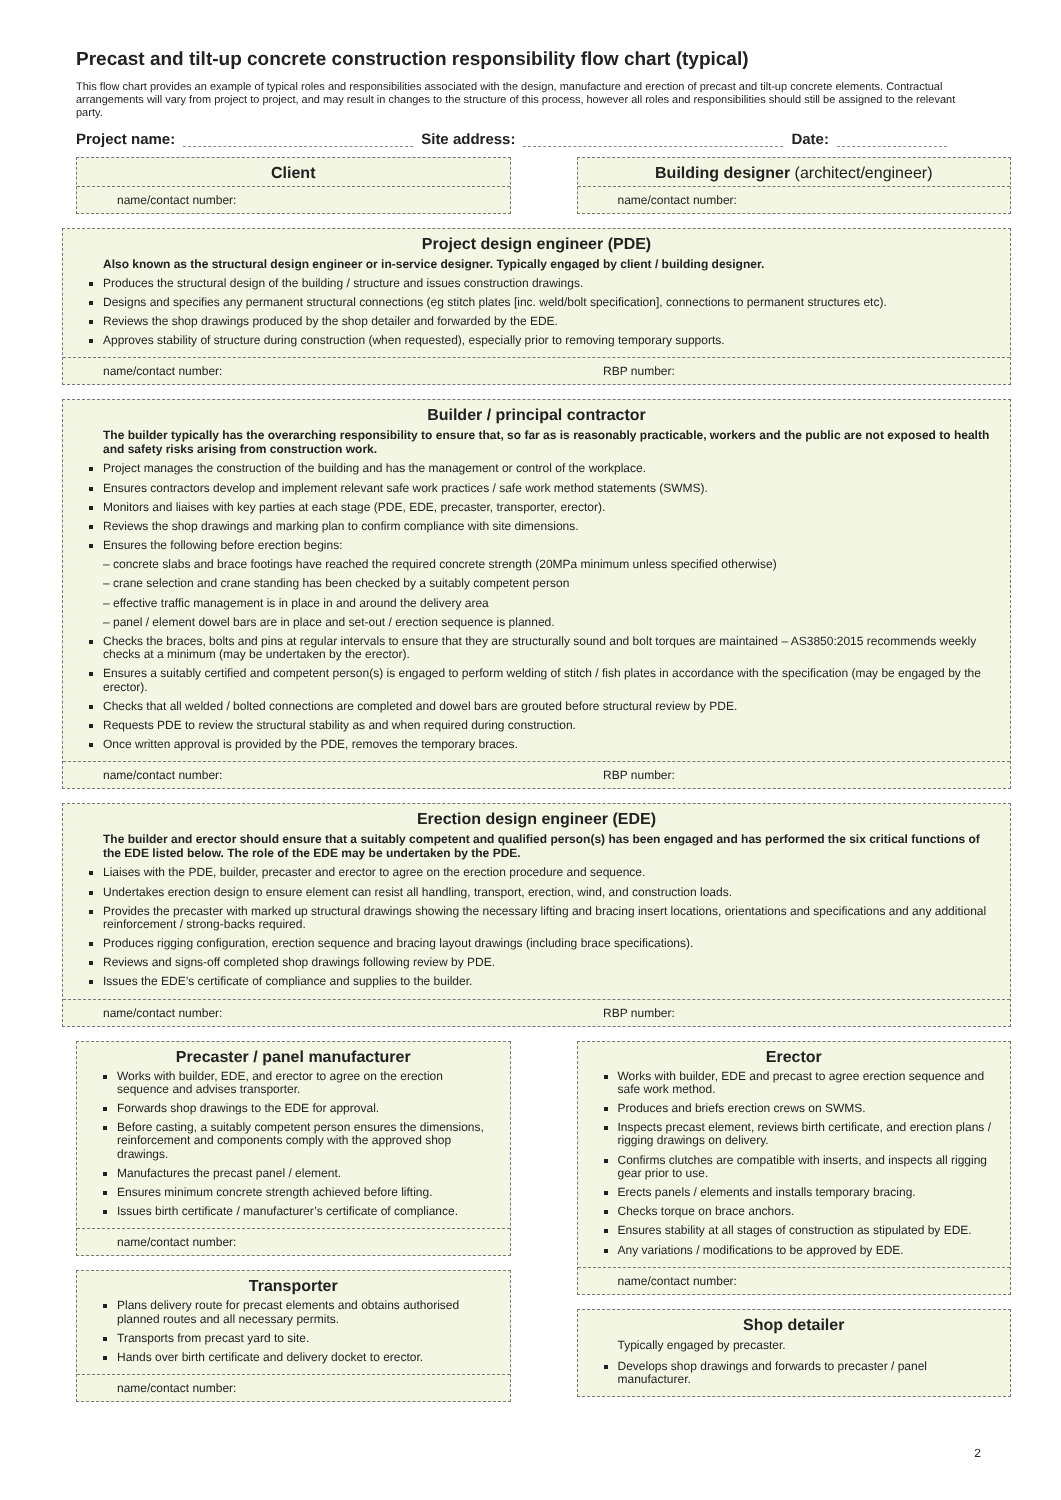Precast and tilt-up concrete construction responsibility flow chart (typical)
This flow chart provides an example of typical roles and responsibilities associated with the design, manufacture and erection of precast and tilt-up concrete elements. Contractual arrangements will vary from project to project, and may result in changes to the structure of this process, however all roles and responsibilities should still be assigned to the relevant party.
Project name: Site address: Date:
Client
name/contact number:
Building designer (architect/engineer)
name/contact number:
Project design engineer (PDE)
Also known as the structural design engineer or in-service designer. Typically engaged by client / building designer.
Produces the structural design of the building / structure and issues construction drawings.
Designs and specifies any permanent structural connections (eg stitch plates [inc. weld/bolt specification], connections to permanent structures etc).
Reviews the shop drawings produced by the shop detailer and forwarded by the EDE.
Approves stability of structure during construction (when requested), especially prior to removing temporary supports.
name/contact number: RBP number:
Builder / principal contractor
The builder typically has the overarching responsibility to ensure that, so far as is reasonably practicable, workers and the public are not exposed to health and safety risks arising from construction work.
Project manages the construction of the building and has the management or control of the workplace.
Ensures contractors develop and implement relevant safe work practices / safe work method statements (SWMS).
Monitors and liaises with key parties at each stage (PDE, EDE, precaster, transporter, erector).
Reviews the shop drawings and marking plan to confirm compliance with site dimensions.
Ensures the following before erection begins:
– concrete slabs and brace footings have reached the required concrete strength (20MPa minimum unless specified otherwise)
– crane selection and crane standing has been checked by a suitably competent person
– effective traffic management is in place in and around the delivery area
– panel / element dowel bars are in place and set-out / erection sequence is planned.
Checks the braces, bolts and pins at regular intervals to ensure that they are structurally sound and bolt torques are maintained – AS3850:2015 recommends weekly checks at a minimum (may be undertaken by the erector).
Ensures a suitably certified and competent person(s) is engaged to perform welding of stitch / fish plates in accordance with the specification (may be engaged by the erector).
Checks that all welded / bolted connections are completed and dowel bars are grouted before structural review by PDE.
Requests PDE to review the structural stability as and when required during construction.
Once written approval is provided by the PDE, removes the temporary braces.
name/contact number: RBP number:
Erection design engineer (EDE)
The builder and erector should ensure that a suitably competent and qualified person(s) has been engaged and has performed the six critical functions of the EDE listed below. The role of the EDE may be undertaken by the PDE.
Liaises with the PDE, builder, precaster and erector to agree on the erection procedure and sequence.
Undertakes erection design to ensure element can resist all handling, transport, erection, wind, and construction loads.
Provides the precaster with marked up structural drawings showing the necessary lifting and bracing insert locations, orientations and specifications and any additional reinforcement / strong-backs required.
Produces rigging configuration, erection sequence and bracing layout drawings (including brace specifications).
Reviews and signs-off completed shop drawings following review by PDE.
Issues the EDE’s certificate of compliance and supplies to the builder.
name/contact number: RBP number:
Precaster / panel manufacturer
Works with builder, EDE, and erector to agree on the erection sequence and advises transporter.
Forwards shop drawings to the EDE for approval.
Before casting, a suitably competent person ensures the dimensions, reinforcement and components comply with the approved shop drawings.
Manufactures the precast panel / element.
Ensures minimum concrete strength achieved before lifting.
Issues birth certificate / manufacturer’s certificate of compliance.
name/contact number:
Transporter
Plans delivery route for precast elements and obtains authorised planned routes and all necessary permits.
Transports from precast yard to site.
Hands over birth certificate and delivery docket to erector.
name/contact number:
Erector
Works with builder, EDE and precast to agree erection sequence and safe work method.
Produces and briefs erection crews on SWMS.
Inspects precast element, reviews birth certificate, and erection plans / rigging drawings on delivery.
Confirms clutches are compatible with inserts, and inspects all rigging gear prior to use.
Erects panels / elements and installs temporary bracing.
Checks torque on brace anchors.
Ensures stability at all stages of construction as stipulated by EDE.
Any variations / modifications to be approved by EDE.
name/contact number:
Shop detailer
Typically engaged by precaster.
Develops shop drawings and forwards to precaster / panel manufacturer.
2